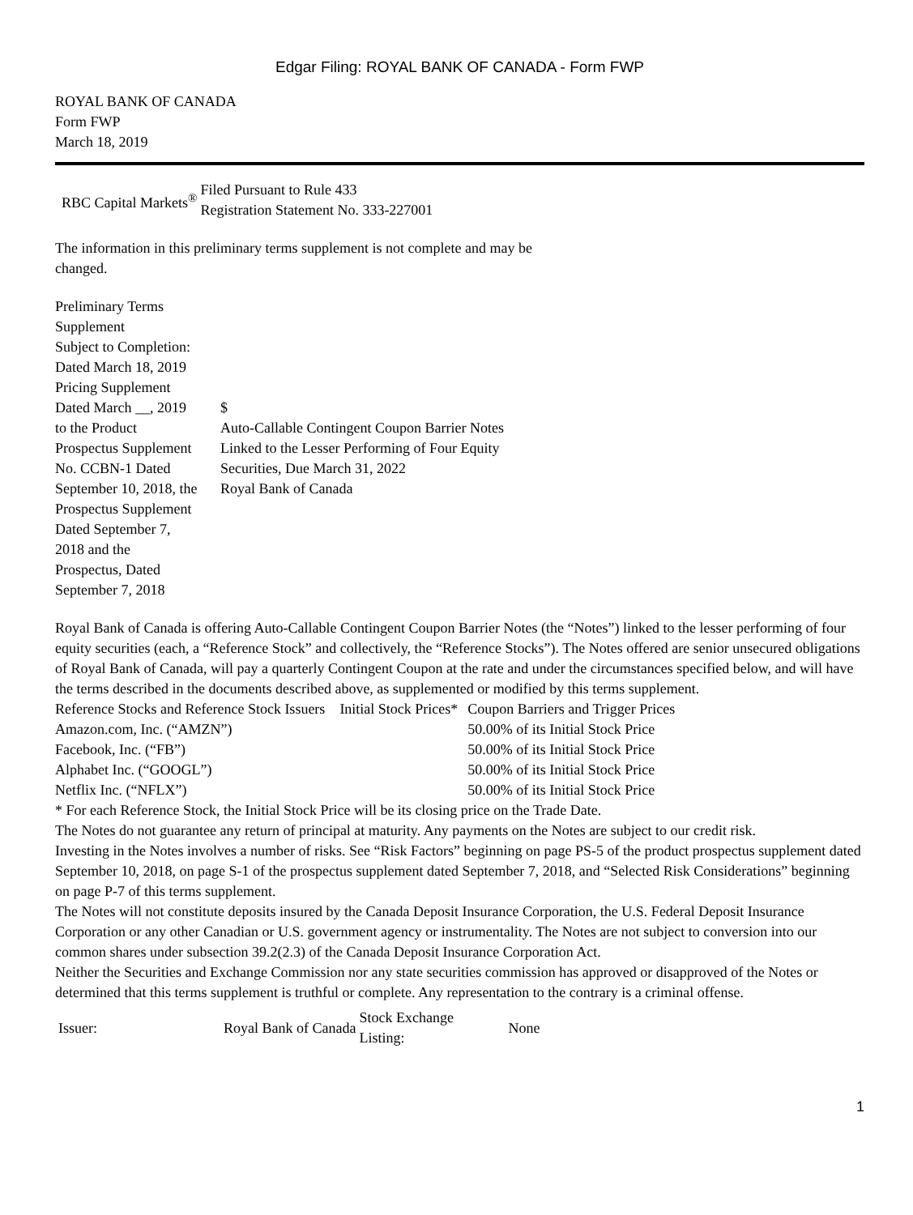Edgar Filing: ROYAL BANK OF CANADA - Form FWP
ROYAL BANK OF CANADA
Form FWP
March 18, 2019
| RBC Capital Markets<sup>®</sup> | Filed Pursuant to Rule 433 Registration Statement No. 333-227001 |
The information in this preliminary terms supplement is not complete and may be changed.
| Preliminary Terms Supplement Subject to Completion: Dated March 18, 2019 Pricing Supplement Dated March __, 2019 to the Product Prospectus Supplement No. CCBN-1 Dated September 10, 2018, the Prospectus Supplement Dated September 7, 2018 and the Prospectus, Dated September 7, 2018 | $ Auto-Callable Contingent Coupon Barrier Notes Linked to the Lesser Performing of Four Equity Securities, Due March 31, 2022 Royal Bank of Canada |
Royal Bank of Canada is offering Auto-Callable Contingent Coupon Barrier Notes (the “Notes”) linked to the lesser performing of four equity securities (each, a “Reference Stock” and collectively, the “Reference Stocks”). The Notes offered are senior unsecured obligations of Royal Bank of Canada, will pay a quarterly Contingent Coupon at the rate and under the circumstances specified below, and will have the terms described in the documents described above, as supplemented or modified by this terms supplement.
| Reference Stocks and Reference Stock Issuers | Initial Stock Prices* | Coupon Barriers and Trigger Prices |
| --- | --- | --- |
| Amazon.com, Inc. (“AMZN”) | | 50.00% of its Initial Stock Price |
| Facebook, Inc. (“FB”) | | 50.00% of its Initial Stock Price |
| Alphabet Inc. (“GOOGL”) | | 50.00% of its Initial Stock Price |
| Netflix Inc. (“NFLX”) | | 50.00% of its Initial Stock Price |
* For each Reference Stock, the Initial Stock Price will be its closing price on the Trade Date.
The Notes do not guarantee any return of principal at maturity. Any payments on the Notes are subject to our credit risk.
Investing in the Notes involves a number of risks. See “Risk Factors” beginning on page PS-5 of the product prospectus supplement dated September 10, 2018, on page S-1 of the prospectus supplement dated September 7, 2018, and “Selected Risk Considerations” beginning on page P-7 of this terms supplement.
The Notes will not constitute deposits insured by the Canada Deposit Insurance Corporation, the U.S. Federal Deposit Insurance Corporation or any other Canadian or U.S. government agency or instrumentality. The Notes are not subject to conversion into our common shares under subsection 39.2(2.3) of the Canada Deposit Insurance Corporation Act.
Neither the Securities and Exchange Commission nor any state securities commission has approved or disapproved of the Notes or determined that this terms supplement is truthful or complete. Any representation to the contrary is a criminal offense.
| Issuer: | Royal Bank of Canada | Stock Exchange Listing: | None |
1